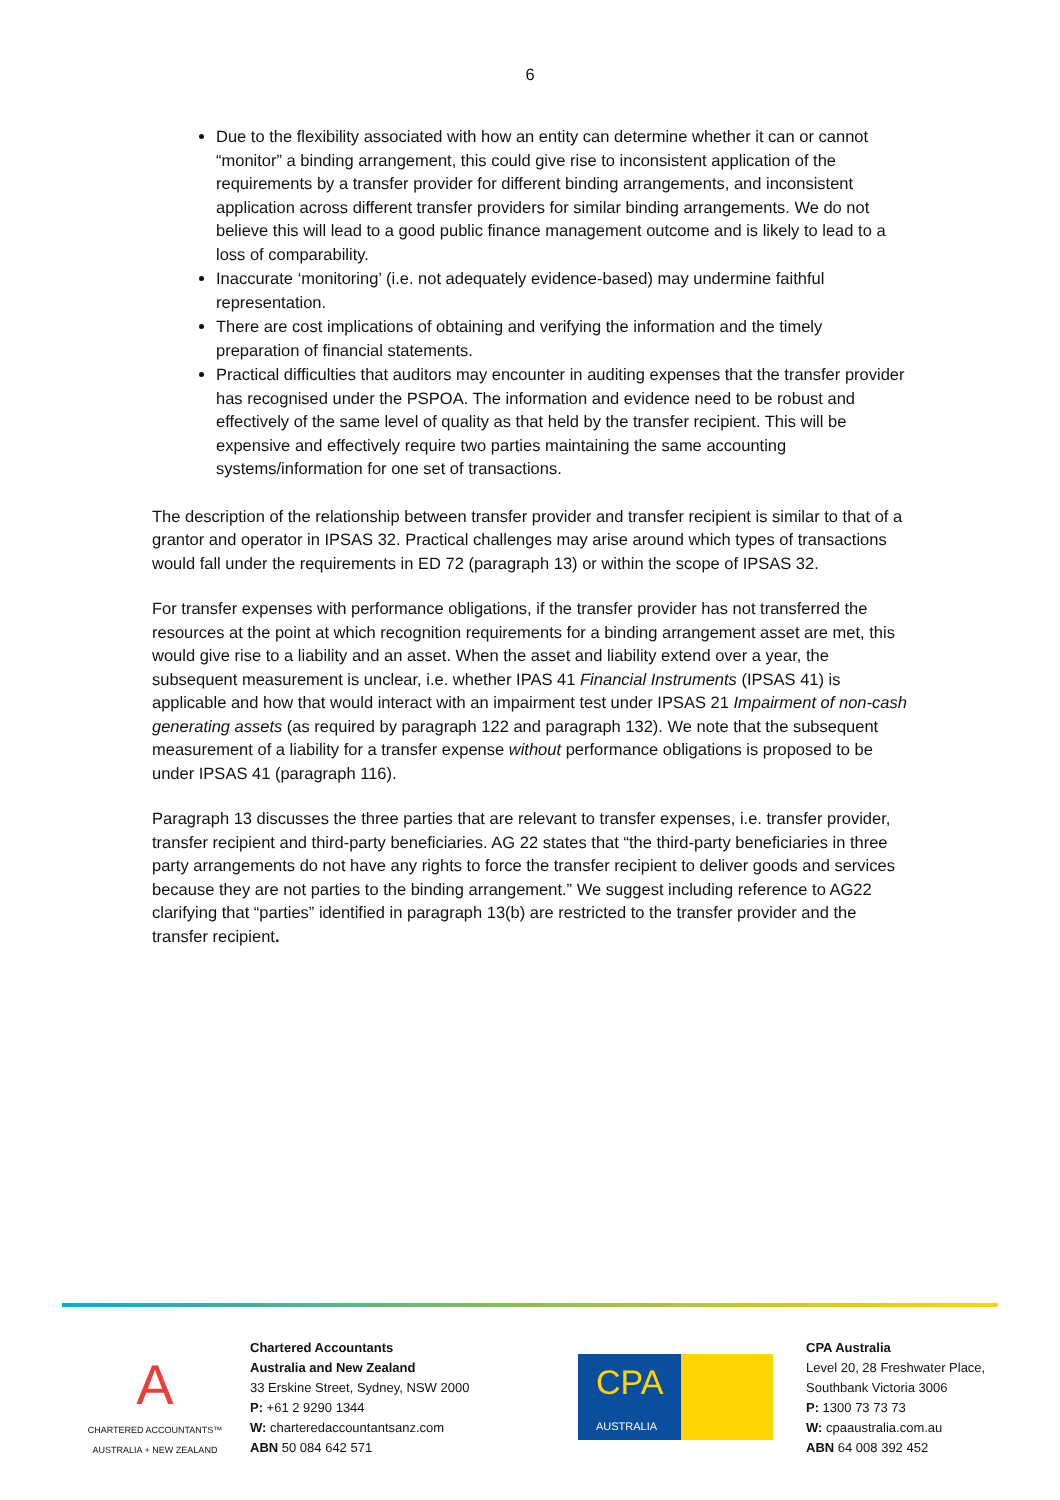6
Due to the flexibility associated with how an entity can determine whether it can or cannot “monitor” a binding arrangement, this could give rise to inconsistent application of the requirements by a transfer provider for different binding arrangements, and inconsistent application across different transfer providers for similar binding arrangements. We do not believe this will lead to a good public finance management outcome and is likely to lead to a loss of comparability.
Inaccurate ‘monitoring’ (i.e. not adequately evidence-based) may undermine faithful representation.
There are cost implications of obtaining and verifying the information and the timely preparation of financial statements.
Practical difficulties that auditors may encounter in auditing expenses that the transfer provider has recognised under the PSPOA. The information and evidence need to be robust and effectively of the same level of quality as that held by the transfer recipient. This will be expensive and effectively require two parties maintaining the same accounting systems/information for one set of transactions.
The description of the relationship between transfer provider and transfer recipient is similar to that of a grantor and operator in IPSAS 32. Practical challenges may arise around which types of transactions would fall under the requirements in ED 72 (paragraph 13) or within the scope of IPSAS 32.
For transfer expenses with performance obligations, if the transfer provider has not transferred the resources at the point at which recognition requirements for a binding arrangement asset are met, this would give rise to a liability and an asset. When the asset and liability extend over a year, the subsequent measurement is unclear, i.e. whether IPAS 41 Financial Instruments (IPSAS 41) is applicable and how that would interact with an impairment test under IPSAS 21 Impairment of non-cash generating assets (as required by paragraph 122 and paragraph 132). We note that the subsequent measurement of a liability for a transfer expense without performance obligations is proposed to be under IPSAS 41 (paragraph 116).
Paragraph 13 discusses the three parties that are relevant to transfer expenses, i.e. transfer provider, transfer recipient and third-party beneficiaries. AG 22 states that “the third-party beneficiaries in three party arrangements do not have any rights to force the transfer recipient to deliver goods and services because they are not parties to the binding arrangement.” We suggest including reference to AG22 clarifying that “parties” identified in paragraph 13(b) are restricted to the transfer provider and the transfer recipient.
A
CHARTERED ACCOUNTANTS™
AUSTRALIA + NEW ZEALAND
Chartered Accountants
Australia and New Zealand
33 Erskine Street, Sydney, NSW 2000
P: +61 2 9290 1344
W: charteredaccountantsanz.com
ABN 50 084 642 571
CPA
AUSTRALIA
CPA Australia
Level 20, 28 Freshwater Place,
Southbank Victoria 3006
P: 1300 73 73 73
W: cpaaustralia.com.au
ABN 64 008 392 452